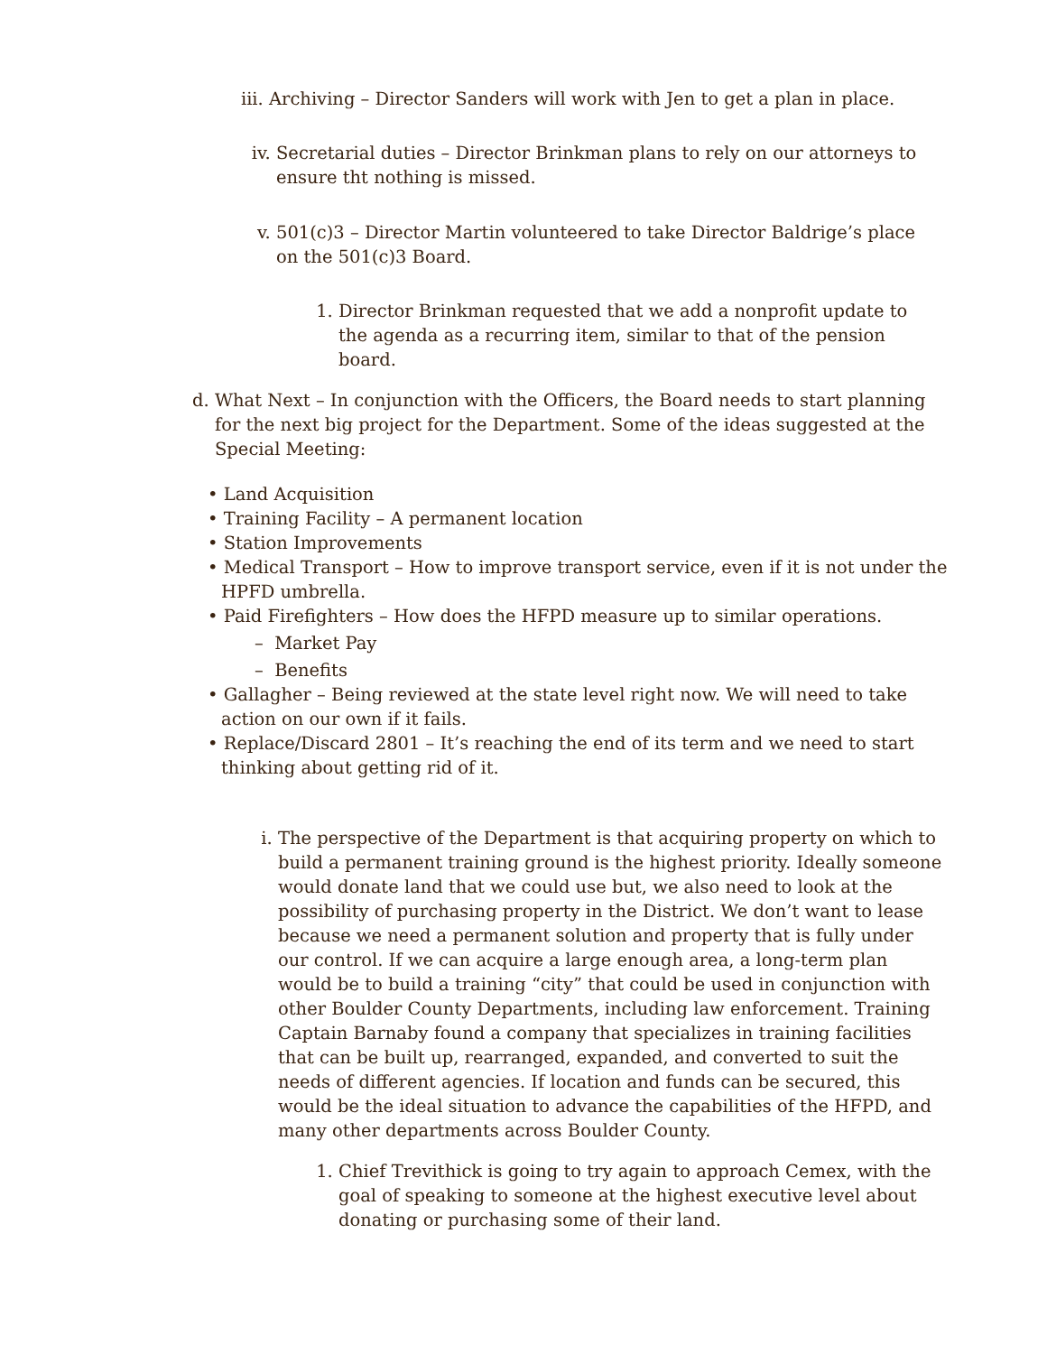iii.
Archiving – Director Sanders will work with Jen to get a plan in place.
iv. Secretarial duties – Director Brinkman plans to rely on our attorneys to ensure tht nothing is missed.
v. 501(c)3 – Director Martin volunteered to take Director Baldrige’s place on the 501(c)3 Board.
1. Director Brinkman requested that we add a nonprofit update to the agenda as a recurring item, similar to that of the pension board.
d. What Next – In conjunction with the Officers, the Board needs to start planning for the next big project for the Department. Some of the ideas suggested at the Special Meeting:
• Land Acquisition
• Training Facility – A permanent location
• Station Improvements
• Medical Transport – How to improve transport service, even if it is not under the HPFD umbrella.
• Paid Firefighters – How does the HFPD measure up to similar operations.
– Market Pay
– Benefits
• Gallagher – Being reviewed at the state level right now. We will need to take action on our own if it fails.
• Replace/Discard 2801 – It’s reaching the end of its term and we need to start thinking about getting rid of it.
i. The perspective of the Department is that acquiring property on which to build a permanent training ground is the highest priority. Ideally someone would donate land that we could use but, we also need to look at the possibility of purchasing property in the District. We don’t want to lease because we need a permanent solution and property that is fully under our control. If we can acquire a large enough area, a long-term plan would be to build a training “city” that could be used in conjunction with other Boulder County Departments, including law enforcement. Training Captain Barnaby found a company that specializes in training facilities that can be built up, rearranged, expanded, and converted to suit the needs of different agencies. If location and funds can be secured, this would be the ideal situation to advance the capabilities of the HFPD, and many other departments across Boulder County.
1. Chief Trevithick is going to try again to approach Cemex, with the goal of speaking to someone at the highest executive level about donating or purchasing some of their land.